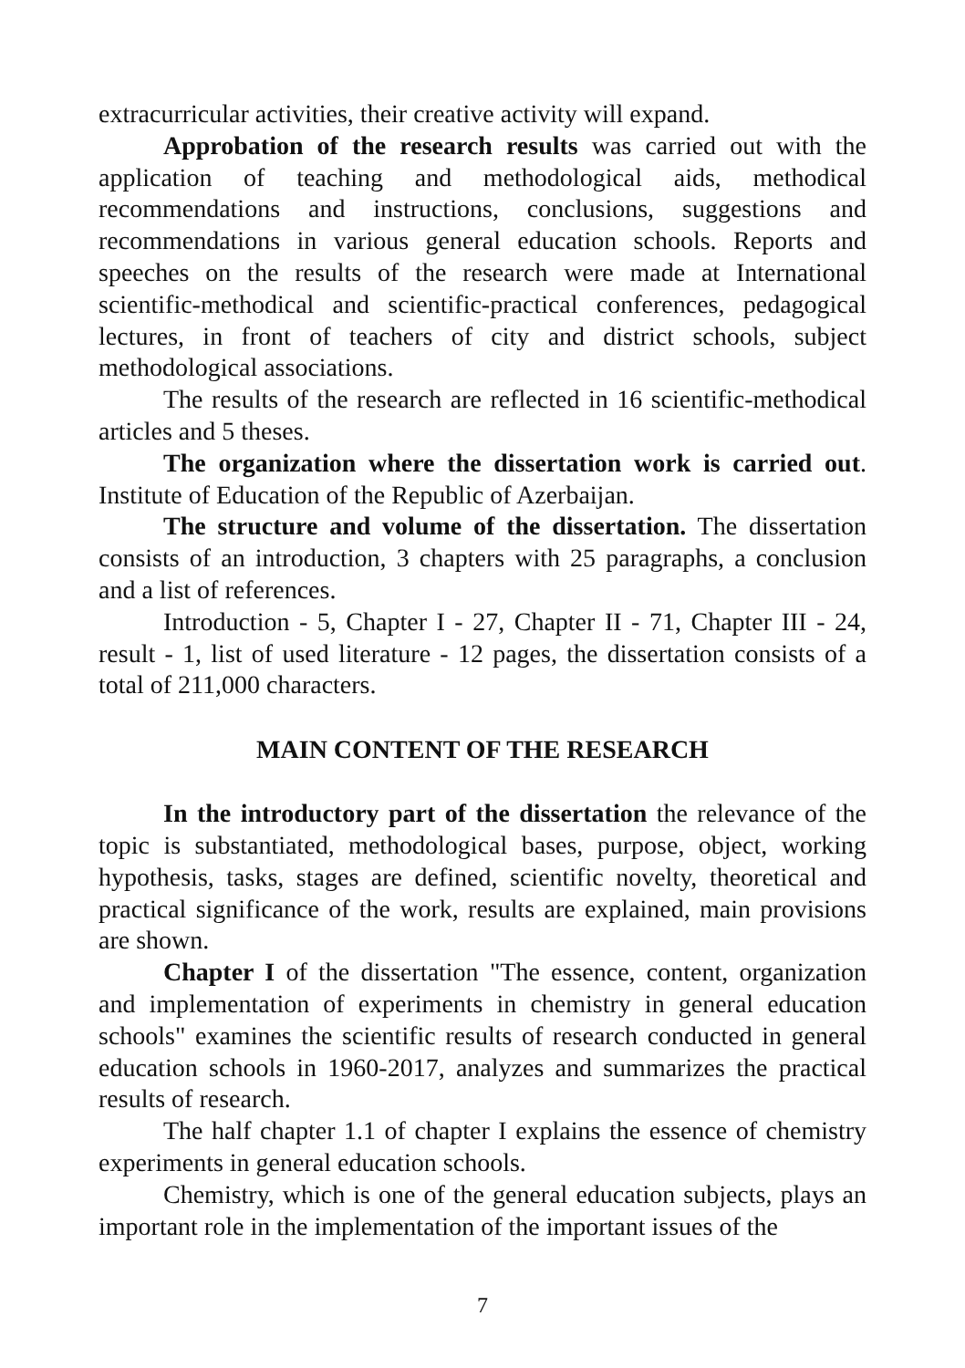extracurricular activities, their creative activity will expand.
Approbation of the research results was carried out with the application of teaching and methodological aids, methodical recommendations and instructions, conclusions, suggestions and recommendations in various general education schools. Reports and speeches on the results of the research were made at International scientific-methodical and scientific-practical conferences, pedagogical lectures, in front of teachers of city and district schools, subject methodological associations.
The results of the research are reflected in 16 scientific-methodical articles and 5 theses.
The organization where the dissertation work is carried out. Institute of Education of the Republic of Azerbaijan.
The structure and volume of the dissertation. The dissertation consists of an introduction, 3 chapters with 25 paragraphs, a conclusion and a list of references.
Introduction - 5, Chapter I - 27, Chapter II - 71, Chapter III - 24, result - 1, list of used literature - 12 pages, the dissertation consists of a total of 211,000 characters.
MAIN CONTENT OF THE RESEARCH
In the introductory part of the dissertation the relevance of the topic is substantiated, methodological bases, purpose, object, working hypothesis, tasks, stages are defined, scientific novelty, theoretical and practical significance of the work, results are explained, main provisions are shown.
Chapter I of the dissertation "The essence, content, organization and implementation of experiments in chemistry in general education schools" examines the scientific results of research conducted in general education schools in 1960-2017, analyzes and summarizes the practical results of research.
The half chapter 1.1 of chapter I explains the essence of chemistry experiments in general education schools.
Chemistry, which is one of the general education subjects, plays an important role in the implementation of the important issues of the
7